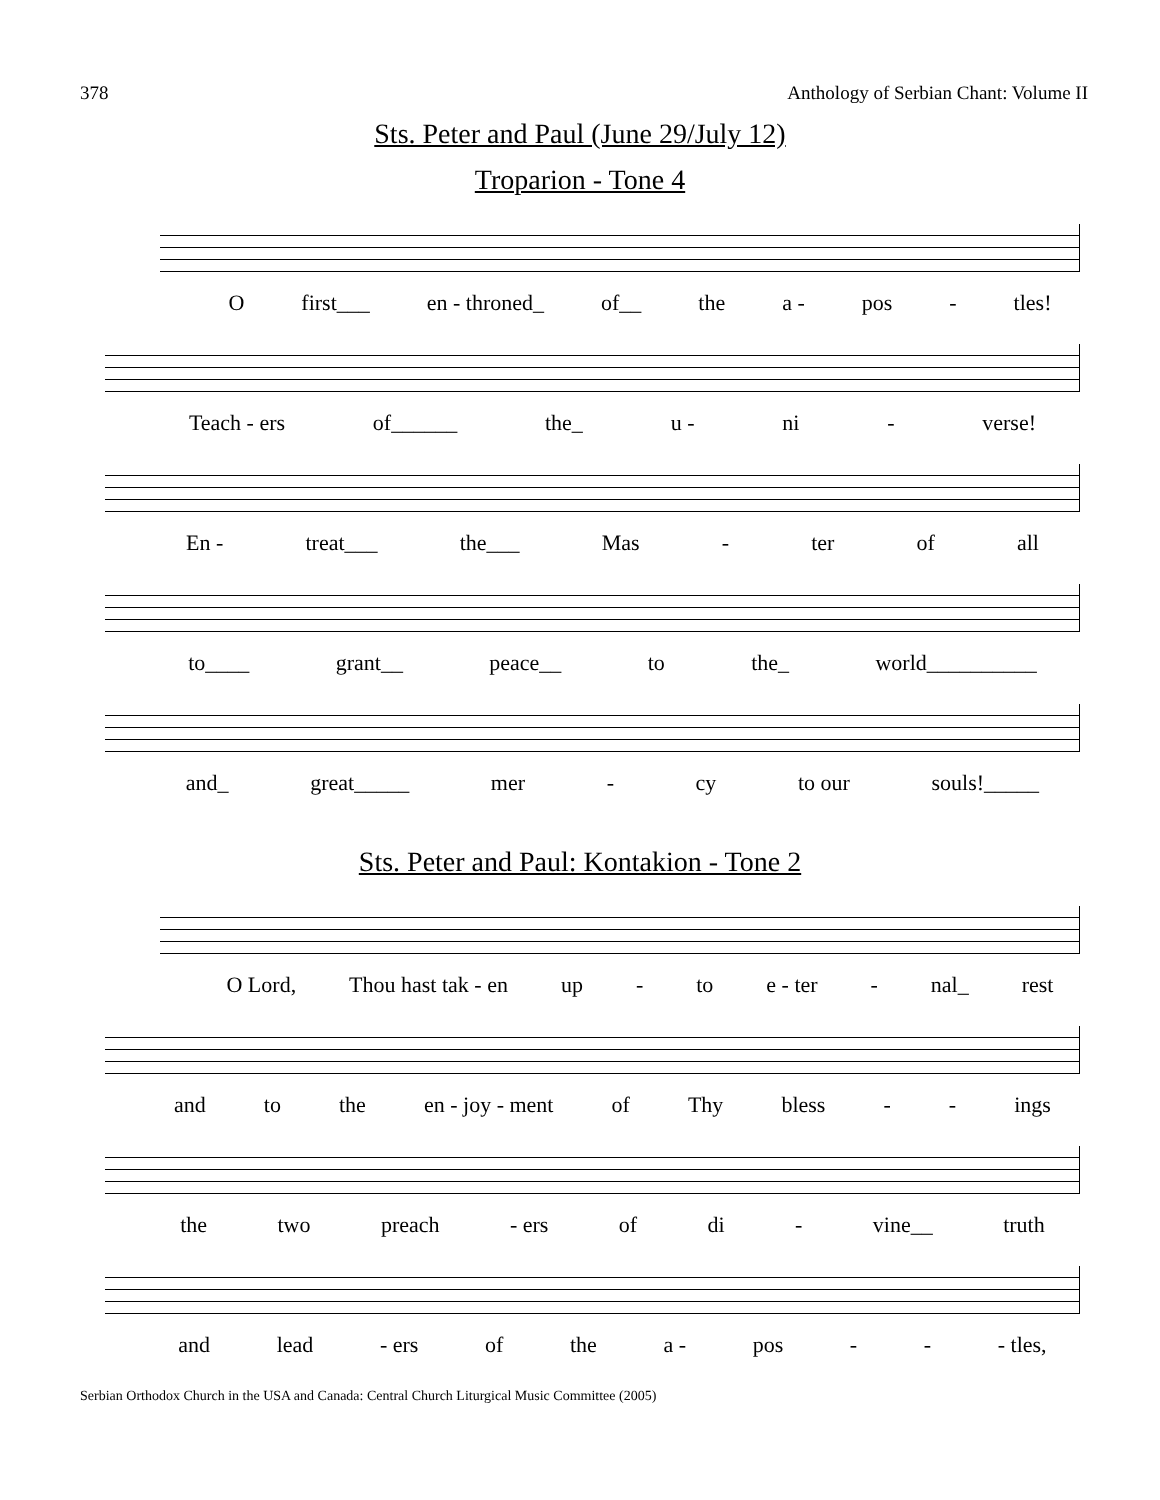378 Anthology of Serbian Chant: Volume II
Sts. Peter and Paul (June 29/July 12)
Troparion - Tone 4
Ofirst___ en - throned_ of__ the a - pos - tles!
Teach - ers of______ the_ u - ni - verse!
En - treat___ the___ Mas - ter of all
to____ grant__ peace__ to the_ world__________
and_ great_____ mer - cy to our souls!_____
Sts. Peter and Paul: Kontakion - Tone 2
O Lord, Thou hast tak - en up - to e - ter - nal_ rest
and to the en - joy - ment of Thy bless - - ings
the two preach - ers of di - vine__ truth
and lead - ers of the a - pos - - - tles,
Serbian Orthodox Church in the USA and Canada: Central Church Liturgical Music Committee (2005)